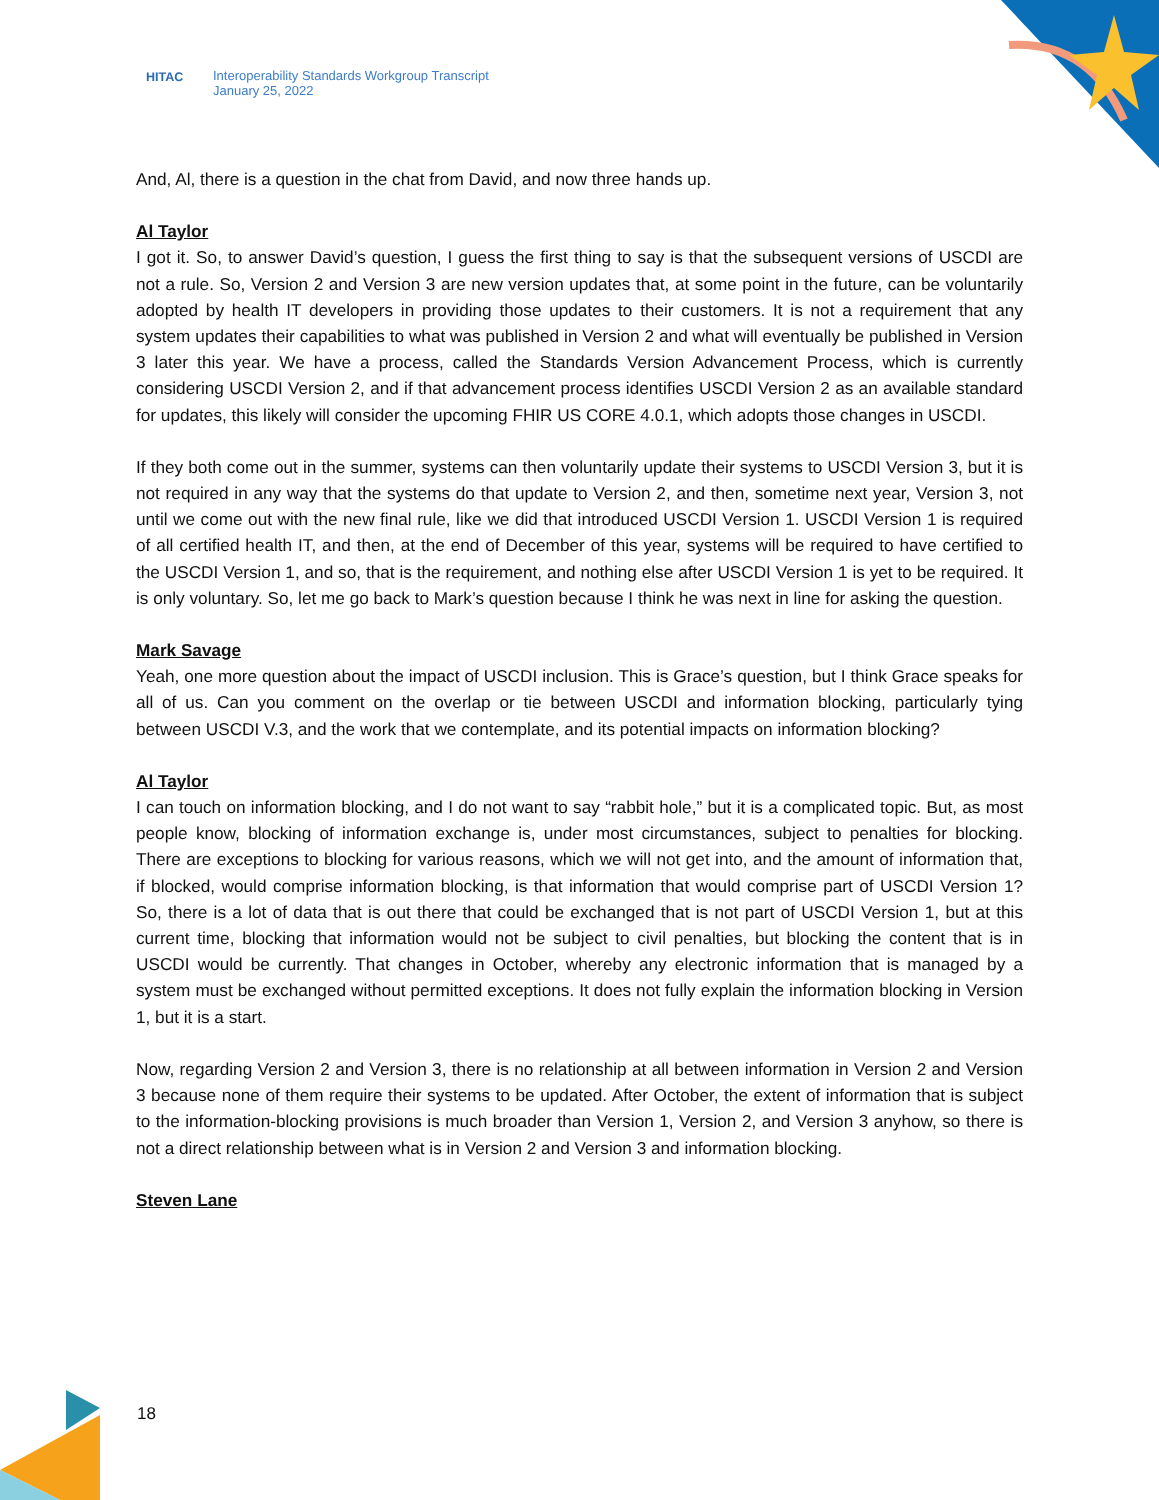HITAC Interoperability Standards Workgroup Transcript
January 25, 2022
And, Al, there is a question in the chat from David, and now three hands up.
Al Taylor
I got it. So, to answer David’s question, I guess the first thing to say is that the subsequent versions of USCDI are not a rule. So, Version 2 and Version 3 are new version updates that, at some point in the future, can be voluntarily adopted by health IT developers in providing those updates to their customers. It is not a requirement that any system updates their capabilities to what was published in Version 2 and what will eventually be published in Version 3 later this year. We have a process, called the Standards Version Advancement Process, which is currently considering USCDI Version 2, and if that advancement process identifies USCDI Version 2 as an available standard for updates, this likely will consider the upcoming FHIR US CORE 4.0.1, which adopts those changes in USCDI.
If they both come out in the summer, systems can then voluntarily update their systems to USCDI Version 3, but it is not required in any way that the systems do that update to Version 2, and then, sometime next year, Version 3, not until we come out with the new final rule, like we did that introduced USCDI Version 1. USCDI Version 1 is required of all certified health IT, and then, at the end of December of this year, systems will be required to have certified to the USCDI Version 1, and so, that is the requirement, and nothing else after USCDI Version 1 is yet to be required. It is only voluntary. So, let me go back to Mark’s question because I think he was next in line for asking the question.
Mark Savage
Yeah, one more question about the impact of USCDI inclusion. This is Grace’s question, but I think Grace speaks for all of us. Can you comment on the overlap or tie between USCDI and information blocking, particularly tying between USCDI V.3, and the work that we contemplate, and its potential impacts on information blocking?
Al Taylor
I can touch on information blocking, and I do not want to say “rabbit hole,” but it is a complicated topic. But, as most people know, blocking of information exchange is, under most circumstances, subject to penalties for blocking. There are exceptions to blocking for various reasons, which we will not get into, and the amount of information that, if blocked, would comprise information blocking, is that information that would comprise part of USCDI Version 1? So, there is a lot of data that is out there that could be exchanged that is not part of USCDI Version 1, but at this current time, blocking that information would not be subject to civil penalties, but blocking the content that is in USCDI would be currently. That changes in October, whereby any electronic information that is managed by a system must be exchanged without permitted exceptions. It does not fully explain the information blocking in Version 1, but it is a start.
Now, regarding Version 2 and Version 3, there is no relationship at all between information in Version 2 and Version 3 because none of them require their systems to be updated. After October, the extent of information that is subject to the information-blocking provisions is much broader than Version 1, Version 2, and Version 3 anyhow, so there is not a direct relationship between what is in Version 2 and Version 3 and information blocking.
Steven Lane
18